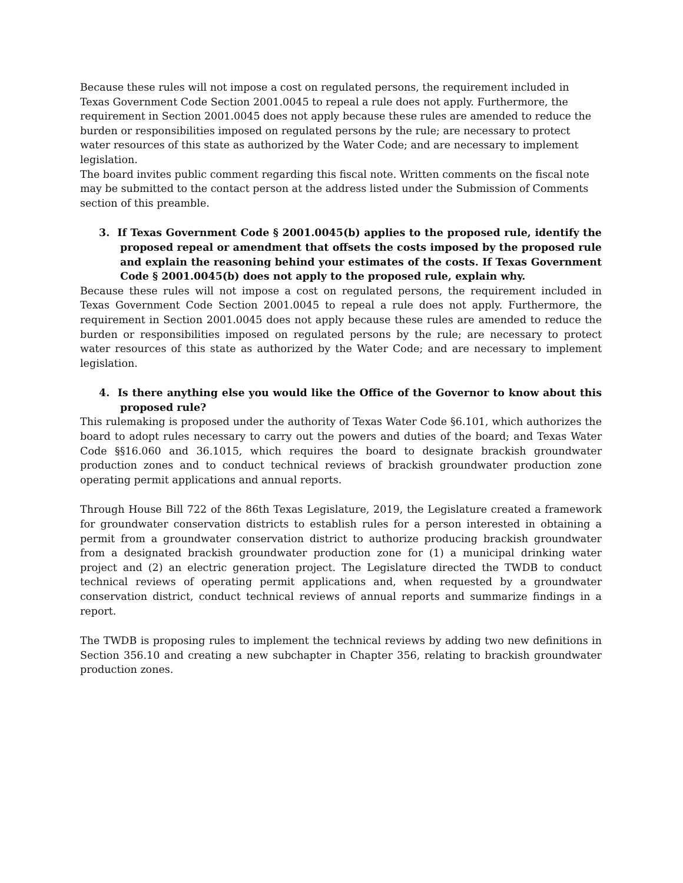Because these rules will not impose a cost on regulated persons, the requirement included in Texas Government Code Section 2001.0045 to repeal a rule does not apply. Furthermore, the requirement in Section 2001.0045 does not apply because these rules are amended to reduce the burden or responsibilities imposed on regulated persons by the rule; are necessary to protect water resources of this state as authorized by the Water Code; and are necessary to implement legislation.
The board invites public comment regarding this fiscal note. Written comments on the fiscal note may be submitted to the contact person at the address listed under the Submission of Comments section of this preamble.
3. If Texas Government Code § 2001.0045(b) applies to the proposed rule, identify the proposed repeal or amendment that offsets the costs imposed by the proposed rule and explain the reasoning behind your estimates of the costs. If Texas Government Code § 2001.0045(b) does not apply to the proposed rule, explain why.
Because these rules will not impose a cost on regulated persons, the requirement included in Texas Government Code Section 2001.0045 to repeal a rule does not apply. Furthermore, the requirement in Section 2001.0045 does not apply because these rules are amended to reduce the burden or responsibilities imposed on regulated persons by the rule; are necessary to protect water resources of this state as authorized by the Water Code; and are necessary to implement legislation.
4. Is there anything else you would like the Office of the Governor to know about this proposed rule?
This rulemaking is proposed under the authority of Texas Water Code §6.101, which authorizes the board to adopt rules necessary to carry out the powers and duties of the board; and Texas Water Code §§16.060 and 36.1015, which requires the board to designate brackish groundwater production zones and to conduct technical reviews of brackish groundwater production zone operating permit applications and annual reports.
Through House Bill 722 of the 86th Texas Legislature, 2019, the Legislature created a framework for groundwater conservation districts to establish rules for a person interested in obtaining a permit from a groundwater conservation district to authorize producing brackish groundwater from a designated brackish groundwater production zone for (1) a municipal drinking water project and (2) an electric generation project. The Legislature directed the TWDB to conduct technical reviews of operating permit applications and, when requested by a groundwater conservation district, conduct technical reviews of annual reports and summarize findings in a report.
The TWDB is proposing rules to implement the technical reviews by adding two new definitions in Section 356.10 and creating a new subchapter in Chapter 356, relating to brackish groundwater production zones.